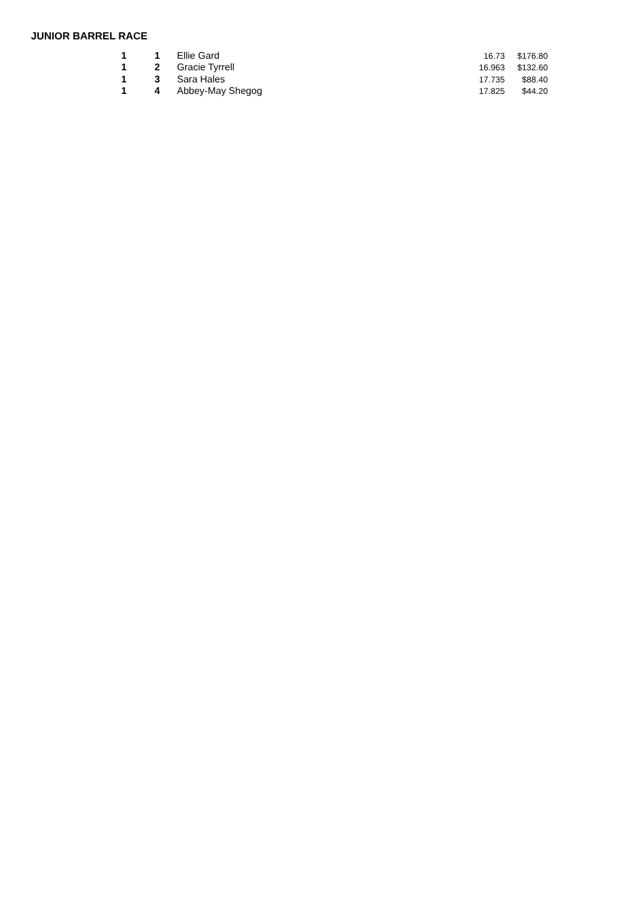JUNIOR BARREL RACE
| 1 | 1 | Ellie Gard | 16.73 | $176.80 |
| 1 | 2 | Gracie Tyrrell | 16.963 | $132.60 |
| 1 | 3 | Sara Hales | 17.735 | $88.40 |
| 1 | 4 | Abbey-May Shegog | 17.825 | $44.20 |